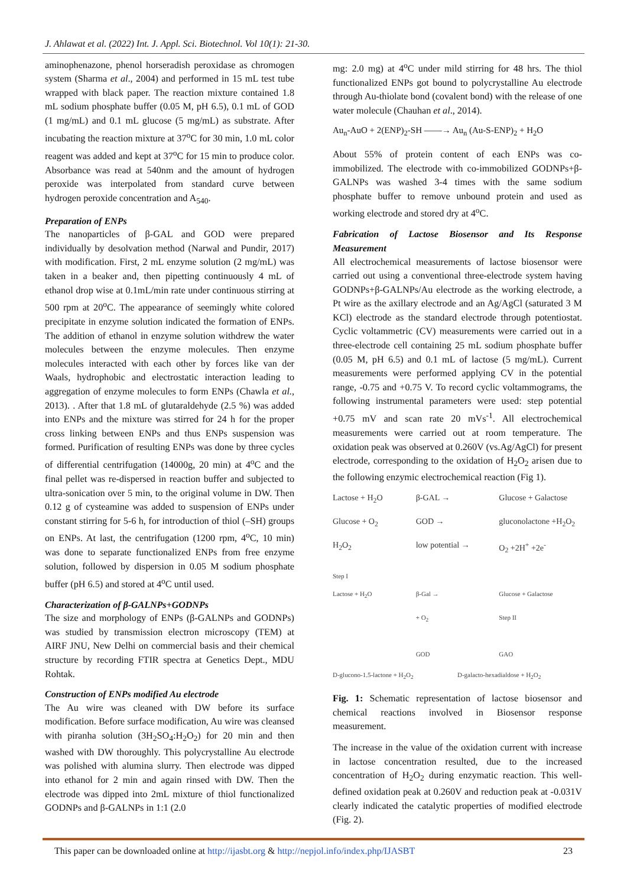J. Ahlawat et al. (2022) Int. J. Appl. Sci. Biotechnol. Vol 10(1): 21-30.
aminophenazone, phenol horseradish peroxidase as chromogen system (Sharma et al., 2004) and performed in 15 mL test tube wrapped with black paper. The reaction mixture contained 1.8 mL sodium phosphate buffer (0.05 M, pH 6.5), 0.1 mL of GOD (1 mg/mL) and 0.1 mL glucose (5 mg/mL) as substrate. After incubating the reaction mixture at 37<sup>o</sup>C for 30 min, 1.0 mL color reagent was added and kept at 37<sup>o</sup>C for 15 min to produce color. Absorbance was read at 540nm and the amount of hydrogen peroxide was interpolated from standard curve between hydrogen peroxide concentration and A<sub>540</sub>.
Preparation of ENPs
The nanoparticles of β-GAL and GOD were prepared individually by desolvation method (Narwal and Pundir, 2017) with modification. First, 2 mL enzyme solution (2 mg/mL) was taken in a beaker and, then pipetting continuously 4 mL of ethanol drop wise at 0.1mL/min rate under continuous stirring at 500 rpm at 20<sup>o</sup>C. The appearance of seemingly white colored precipitate in enzyme solution indicated the formation of ENPs. The addition of ethanol in enzyme solution withdrew the water molecules between the enzyme molecules. Then enzyme molecules interacted with each other by forces like van der Waals, hydrophobic and electrostatic interaction leading to aggregation of enzyme molecules to form ENPs (Chawla et al., 2013). . After that 1.8 mL of glutaraldehyde (2.5 %) was added into ENPs and the mixture was stirred for 24 h for the proper cross linking between ENPs and thus ENPs suspension was formed. Purification of resulting ENPs was done by three cycles of differential centrifugation (14000g, 20 min) at 4<sup>o</sup>C and the final pellet was re-dispersed in reaction buffer and subjected to ultra-sonication over 5 min, to the original volume in DW. Then 0.12 g of cysteamine was added to suspension of ENPs under constant stirring for 5-6 h, for introduction of thiol (–SH) groups on ENPs. At last, the centrifugation (1200 rpm, 4<sup>o</sup>C, 10 min) was done to separate functionalized ENPs from free enzyme solution, followed by dispersion in 0.05 M sodium phosphate buffer (pH 6.5) and stored at 4<sup>o</sup>C until used.
Characterization of β-GALNPs+GODNPs
The size and morphology of ENPs (β-GALNPs and GODNPs) was studied by transmission electron microscopy (TEM) at AIRF JNU, New Delhi on commercial basis and their chemical structure by recording FTIR spectra at Genetics Dept., MDU Rohtak.
Construction of ENPs modified Au electrode
The Au wire was cleaned with DW before its surface modification. Before surface modification, Au wire was cleansed with piranha solution (3H<sub>2</sub>SO<sub>4</sub>:H<sub>2</sub>O<sub>2</sub>) for 20 min and then washed with DW thoroughly. This polycrystalline Au electrode was polished with alumina slurry. Then electrode was dipped into ethanol for 2 min and again rinsed with DW. Then the electrode was dipped into 2mL mixture of thiol functionalized GODNPs and β-GALNPs in 1:1 (2.0
mg: 2.0 mg) at 4<sup>o</sup>C under mild stirring for 48 hrs. The thiol functionalized ENPs got bound to polycrystalline Au electrode through Au-thiolate bond (covalent bond) with the release of one water molecule (Chauhan et al., 2014).
Au<sub>n</sub>-AuO + 2(ENP)<sub>2</sub>-SH ——→ Au<sub>n</sub> (Au-S-ENP)<sub>2</sub> + H<sub>2</sub>O
About 55% of protein content of each ENPs was co-immobilized. The electrode with co-immobilized GODNPs+β-GALNPs was washed 3-4 times with the same sodium phosphate buffer to remove unbound protein and used as working electrode and stored dry at 4<sup>o</sup>C.
Fabrication of Lactose Biosensor and Its Response Measurement
All electrochemical measurements of lactose biosensor were carried out using a conventional three-electrode system having GODNPs+β-GALNPs/Au electrode as the working electrode, a Pt wire as the axillary electrode and an Ag/AgCl (saturated 3 M KCl) electrode as the standard electrode through potentiostat. Cyclic voltammetric (CV) measurements were carried out in a three-electrode cell containing 25 mL sodium phosphate buffer (0.05 M, pH 6.5) and 0.1 mL of lactose (5 mg/mL). Current measurements were performed applying CV in the potential range, -0.75 and +0.75 V. To record cyclic voltammograms, the following instrumental parameters were used: step potential +0.75 mV and scan rate 20 mVs<sup>-1</sup>. All electrochemical measurements were carried out at room temperature. The oxidation peak was observed at 0.260V (vs.Ag/AgCl) for present electrode, corresponding to the oxidation of H<sub>2</sub>O<sub>2</sub> arisen due to the following enzymic electrochemical reaction (Fig 1).
Lactose + H<sub>2</sub>O β-GAL → Glucose + Galactose
Glucose + O<sub>2</sub> GOD → gluconolactone +H<sub>2</sub>O<sub>2</sub>
H<sub>2</sub>O<sub>2</sub> low potential → O<sub>2</sub> +2H<sup>+</sup> +2e<sup>-</sup>
Step I
Lactose + H<sub>2</sub>O β-Gal → Glucose + Galactose
+ O<sub>2</sub> Step II
GOD GAO
D-glucono-1.5-lactone + H<sub>2</sub>O<sub>2</sub> D-galacto-hexadialdose + H<sub>2</sub>O<sub>2</sub>
Fig. 1: Schematic representation of lactose biosensor and chemical reactions involved in Biosensor response measurement.
The increase in the value of the oxidation current with increase in lactose concentration resulted, due to the increased concentration of H<sub>2</sub>O<sub>2</sub> during enzymatic reaction. This well-defined oxidation peak at 0.260V and reduction peak at -0.031V clearly indicated the catalytic properties of modified electrode (Fig. 2).
This paper can be downloaded online at http://ijasbt.org & http://nepjol.info/index.php/IJASBT 23